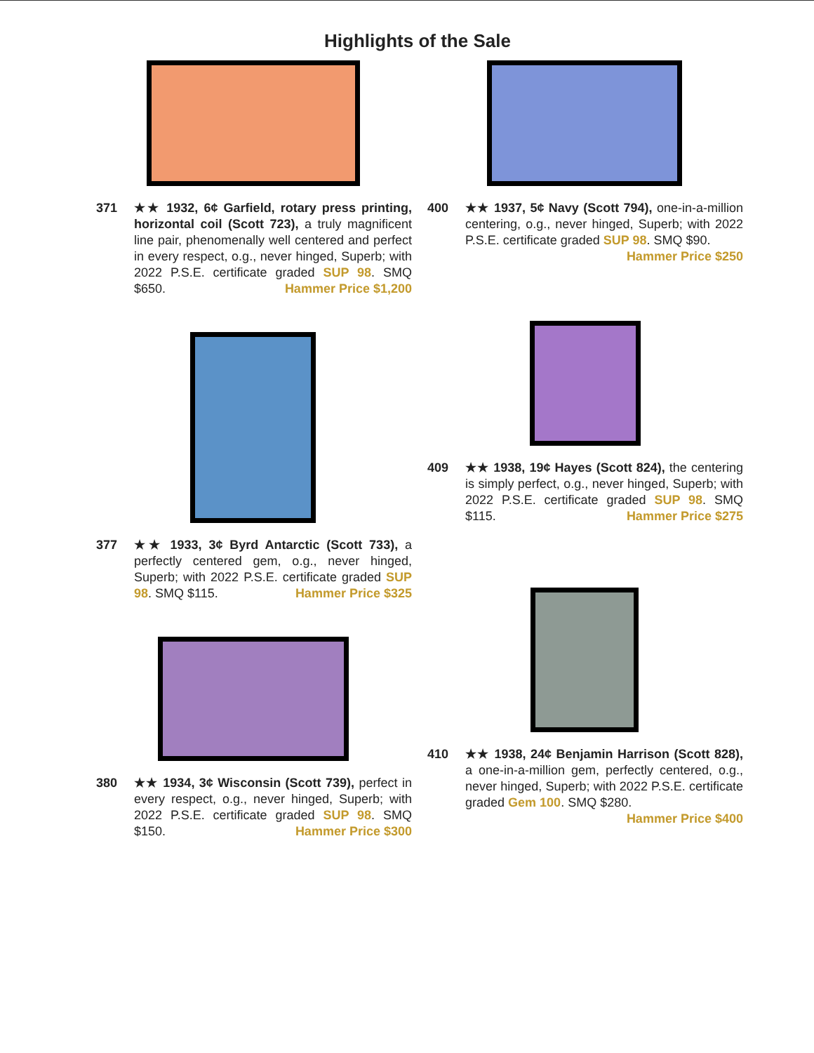Highlights of the Sale
371 ★★ 1932, 6¢ Garfield, rotary press printing, horizontal coil (Scott 723), a truly magnificent line pair, phenomenally well centered and perfect in every respect, o.g., never hinged, Superb; with 2022 P.S.E. certificate graded SUP 98. SMQ $650. Hammer Price $1,200
377 ★★ 1933, 3¢ Byrd Antarctic (Scott 733), a perfectly centered gem, o.g., never hinged, Superb; with 2022 P.S.E. certificate graded SUP 98. SMQ $115. Hammer Price $325
380 ★★ 1934, 3¢ Wisconsin (Scott 739), perfect in every respect, o.g., never hinged, Superb; with 2022 P.S.E. certificate graded SUP 98. SMQ $150. Hammer Price $300
400 ★★ 1937, 5¢ Navy (Scott 794), one-in-a-million centering, o.g., never hinged, Superb; with 2022 P.S.E. certificate graded SUP 98. SMQ $90. Hammer Price $250
409 ★★ 1938, 19¢ Hayes (Scott 824), the centering is simply perfect, o.g., never hinged, Superb; with 2022 P.S.E. certificate graded SUP 98. SMQ $115. Hammer Price $275
410 ★★ 1938, 24¢ Benjamin Harrison (Scott 828), a one-in-a-million gem, perfectly centered, o.g., never hinged, Superb; with 2022 P.S.E. certificate graded Gem 100. SMQ $280. Hammer Price $400